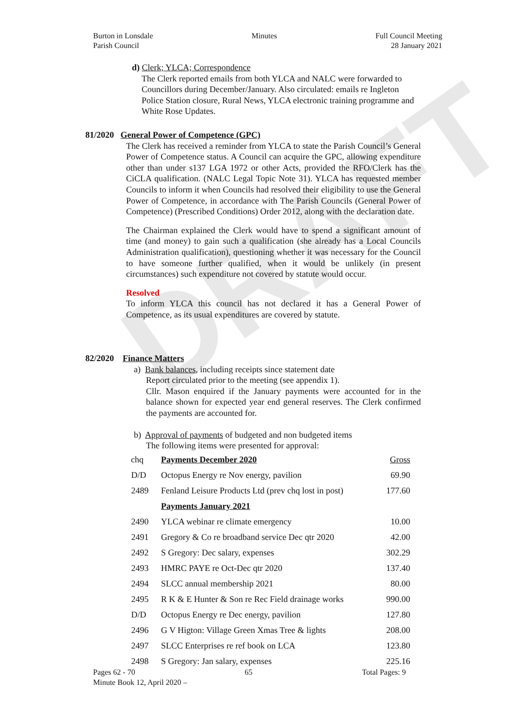DRAFT
Burton in Lonsdale
Parish Council
Minutes Full Council Meeting
28 January 2021
d) Clerk; YLCA; Correspondence
The Clerk reported emails from both YLCA and NALC were forwarded to Councillors during December/January. Also circulated: emails re Ingleton Police Station closure, Rural News, YLCA electronic training programme and White Rose Updates.
81/2020 General Power of Competence (GPC)
The Clerk has received a reminder from YLCA to state the Parish Council’s General Power of Competence status. A Council can acquire the GPC, allowing expenditure other than under s137 LGA 1972 or other Acts, provided the RFO/Clerk has the CiCLA qualification. (NALC Legal Topic Note 31). YLCA has requested member Councils to inform it when Councils had resolved their eligibility to use the General Power of Competence, in accordance with The Parish Councils (General Power of Competence) (Prescribed Conditions) Order 2012, along with the declaration date.
The Chairman explained the Clerk would have to spend a significant amount of time (and money) to gain such a qualification (she already has a Local Councils Administration qualification), questioning whether it was necessary for the Council to have someone further qualified, when it would be unlikely (in present circumstances) such expenditure not covered by statute would occur.
Resolved
To inform YLCA this council has not declared it has a General Power of Competence, as its usual expenditures are covered by statute.
82/2020 Finance Matters
a) Bank balances, including receipts since statement date
Report circulated prior to the meeting (see appendix 1).
Cllr. Mason enquired if the January payments were accounted for in the balance shown for expected year end general reserves. The Clerk confirmed the payments are accounted for.
b) Approval of payments of budgeted and non budgeted items
The following items were presented for approval:
| chq | Payments December 2020 | Gross |
| D/D | Octopus Energy re Nov energy, pavilion | 69.90 |
| 2489 | Fenland Leisure Products Ltd (prev chq lost in post) | 177.60 |
| | Payments January 2021 | |
| 2490 | YLCA webinar re climate emergency | 10.00 |
| 2491 | Gregory & Co re broadband service Dec qtr 2020 | 42.00 |
| 2492 | S Gregory: Dec salary, expenses | 302.29 |
| 2493 | HMRC PAYE re Oct-Dec qtr 2020 | 137.40 |
| 2494 | SLCC annual membership 2021 | 80.00 |
| 2495 | R K & E Hunter & Son re Rec Field drainage works | 990.00 |
| D/D | Octopus Energy re Dec energy, pavilion | 127.80 |
| 2496 | G V Higton: Village Green Xmas Tree & lights | 208.00 |
| 2497 | SLCC Enterprises re ref book on LCA | 123.80 |
| 2498 | S Gregory: Jan salary, expenses | 225.16 |
Pages 62 - 70 65 Total Pages: 9
Minute Book 12, April 2020 –